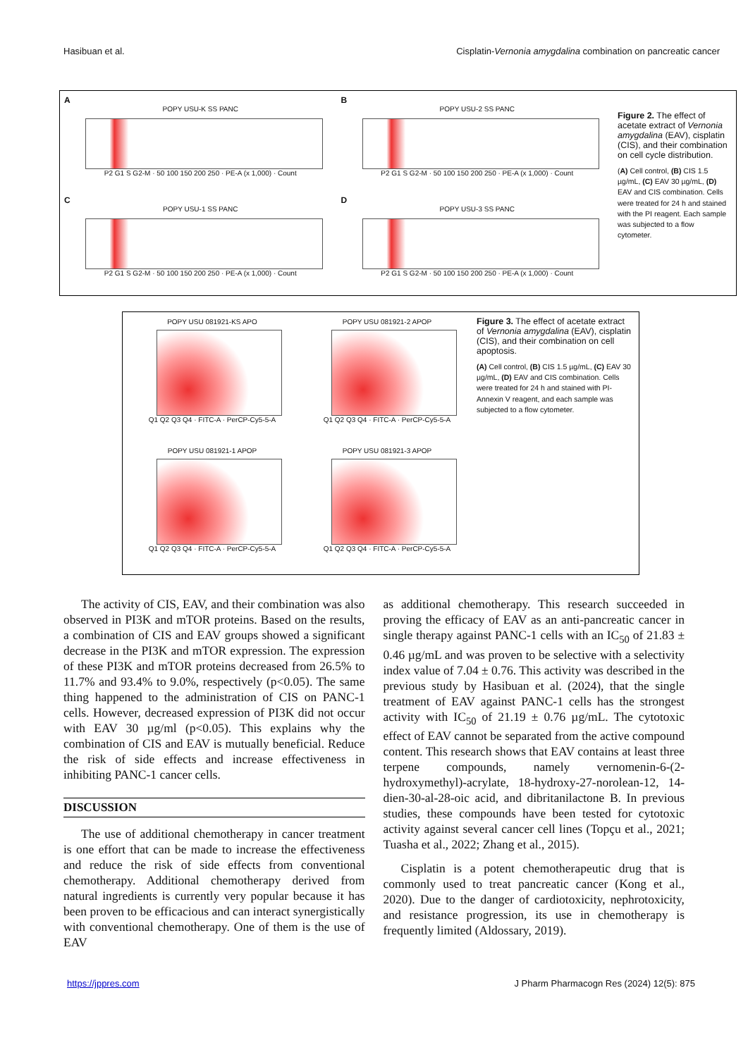Hasibuan et al. Cisplatin-Vernonia amygdalina combination on pancreatic cancer
A
POPY USU-K SS PANC
P2 G1 S G2-M · 50 100 150 200 250 · PE-A (x 1,000) · Count
B
POPY USU-2 SS PANC
P2 G1 S G2-M · 50 100 150 200 250 · PE-A (x 1,000) · Count
C
POPY USU-1 SS PANC
P2 G1 S G2-M · 50 100 150 200 250 · PE-A (x 1,000) · Count
D
POPY USU-3 SS PANC
P2 G1 S G2-M · 50 100 150 200 250 · PE-A (x 1,000) · Count
Figure 2. The effect of acetate extract of Vernonia amygdalina (EAV), cisplatin (CIS), and their combination on cell cycle distribution.
(A) Cell control, (B) CIS 1.5 µg/mL, (C) EAV 30 µg/mL, (D) EAV and CIS combination. Cells were treated for 24 h and stained with the PI reagent. Each sample was subjected to a flow cytometer.
POPY USU 081921-KS APO
Q1 Q2 Q3 Q4 · FITC-A · PerCP-Cy5-5-A
POPY USU 081921-2 APOP
Q1 Q2 Q3 Q4 · FITC-A · PerCP-Cy5-5-A
POPY USU 081921-1 APOP
Q1 Q2 Q3 Q4 · FITC-A · PerCP-Cy5-5-A
POPY USU 081921-3 APOP
Q1 Q2 Q3 Q4 · FITC-A · PerCP-Cy5-5-A
Figure 3. The effect of acetate extract of Vernonia amygdalina (EAV), cisplatin (CIS), and their combination on cell apoptosis.
(A) Cell control, (B) CIS 1.5 µg/mL, (C) EAV 30 µg/mL, (D) EAV and CIS combination. Cells were treated for 24 h and stained with PI-Annexin V reagent, and each sample was subjected to a flow cytometer.
The activity of CIS, EAV, and their combination was also observed in PI3K and mTOR proteins. Based on the results, a combination of CIS and EAV groups showed a significant decrease in the PI3K and mTOR expression. The expression of these PI3K and mTOR proteins decreased from 26.5% to 11.7% and 93.4% to 9.0%, respectively (p<0.05). The same thing happened to the administration of CIS on PANC-1 cells. However, decreased expression of PI3K did not occur with EAV 30 µg/ml (p<0.05). This explains why the combination of CIS and EAV is mutually beneficial. Reduce the risk of side effects and increase effectiveness in inhibiting PANC-1 cancer cells.
DISCUSSION
The use of additional chemotherapy in cancer treatment is one effort that can be made to increase the effectiveness and reduce the risk of side effects from conventional chemotherapy. Additional chemotherapy derived from natural ingredients is currently very popular because it has been proven to be efficacious and can interact synergistically with conventional chemotherapy. One of them is the use of EAV
as additional chemotherapy. This research succeeded in proving the efficacy of EAV as an anti-pancreatic cancer in single therapy against PANC-1 cells with an IC<sub>50</sub> of 21.83 ± 0.46 µg/mL and was proven to be selective with a selectivity index value of 7.04 ± 0.76. This activity was described in the previous study by Hasibuan et al. (2024), that the single treatment of EAV against PANC-1 cells has the strongest activity with IC<sub>50</sub> of 21.19 ± 0.76 µg/mL. The cytotoxic effect of EAV cannot be separated from the active compound content. This research shows that EAV contains at least three terpene compounds, namely vernomenin-6-(2-hydroxymethyl)-acrylate, 18-hydroxy-27-norolean-12, 14-dien-30-al-28-oic acid, and dibritanilactone B. In previous studies, these compounds have been tested for cytotoxic activity against several cancer cell lines (Topçu et al., 2021; Tuasha et al., 2022; Zhang et al., 2015).
Cisplatin is a potent chemotherapeutic drug that is commonly used to treat pancreatic cancer (Kong et al., 2020). Due to the danger of cardiotoxicity, nephrotoxicity, and resistance progression, its use in chemotherapy is frequently limited (Aldossary, 2019).
https://jppres.com J Pharm Pharmacogn Res (2024) 12(5): 875